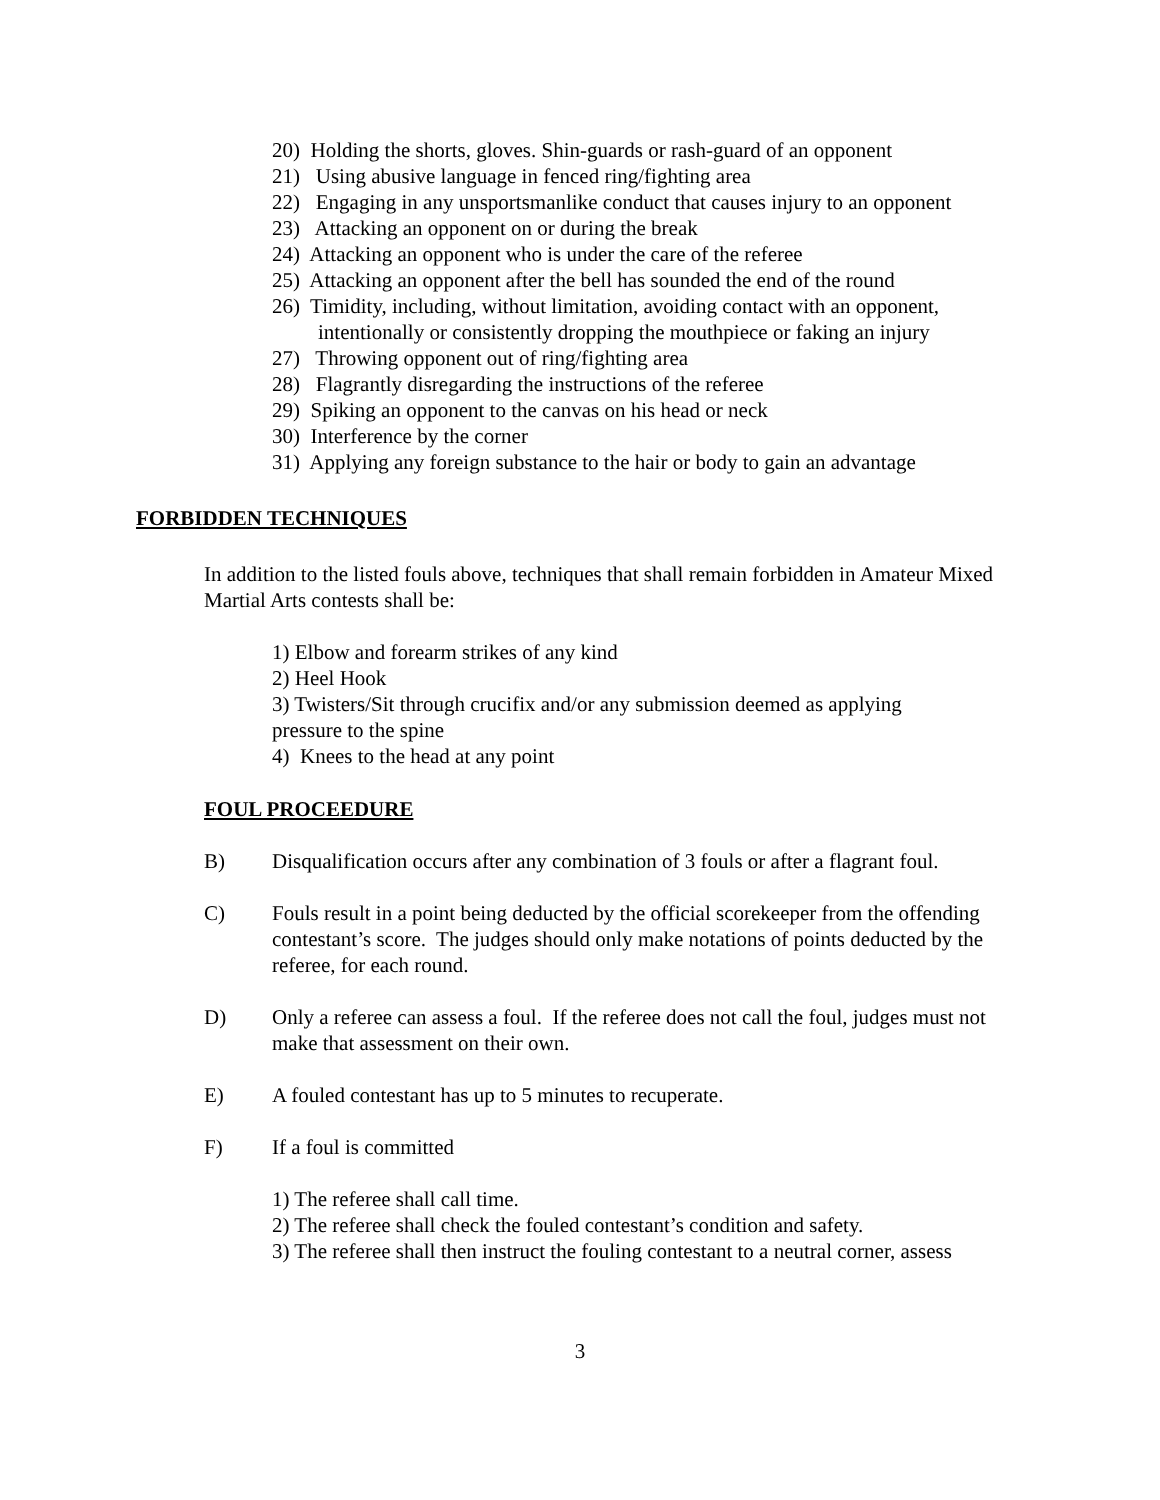20) Holding the shorts, gloves. Shin-guards or rash-guard of an opponent
21) Using abusive language in fenced ring/fighting area
22) Engaging in any unsportsmanlike conduct that causes injury to an opponent
23) Attacking an opponent on or during the break
24) Attacking an opponent who is under the care of the referee
25) Attacking an opponent after the bell has sounded the end of the round
26) Timidity, including, without limitation, avoiding contact with an opponent,
intentionally or consistently dropping the mouthpiece or faking an injury
27) Throwing opponent out of ring/fighting area
28) Flagrantly disregarding the instructions of the referee
29) Spiking an opponent to the canvas on his head or neck
30) Interference by the corner
31) Applying any foreign substance to the hair or body to gain an advantage
FORBIDDEN TECHNIQUES
In addition to the listed fouls above, techniques that shall remain forbidden in Amateur Mixed Martial Arts contests shall be:
1) Elbow and forearm strikes of any kind
2) Heel Hook
3) Twisters/Sit through crucifix and/or any submission deemed as applying pressure to the spine
4) Knees to the head at any point
FOUL PROCEEDURE
B) Disqualification occurs after any combination of 3 fouls or after a flagrant foul.
C) Fouls result in a point being deducted by the official scorekeeper from the offending contestant’s score. The judges should only make notations of points deducted by the referee, for each round.
D) Only a referee can assess a foul. If the referee does not call the foul, judges must not make that assessment on their own.
E) A fouled contestant has up to 5 minutes to recuperate.
F) If a foul is committed
1) The referee shall call time.
2) The referee shall check the fouled contestant’s condition and safety.
3) The referee shall then instruct the fouling contestant to a neutral corner, assess
3